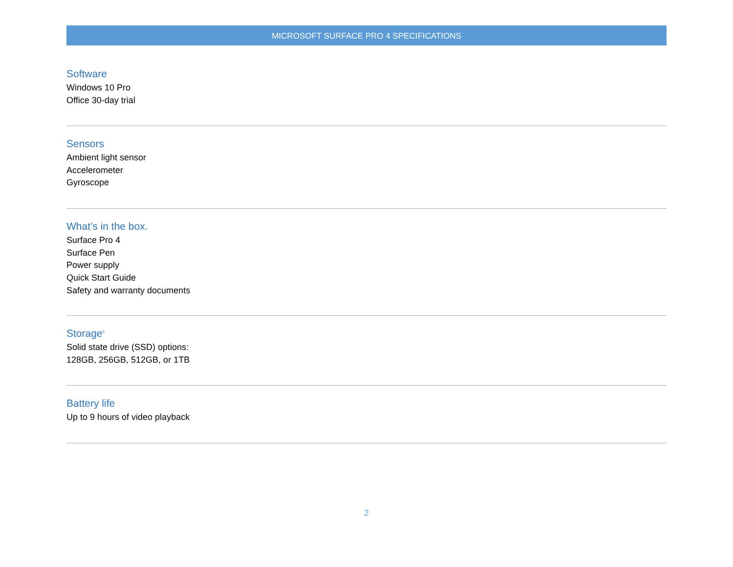MICROSOFT SURFACE PRO 4 SPECIFICATIONS
Software
Windows 10 Pro
Office 30-day trial
Sensors
Ambient light sensor
Accelerometer
Gyroscope
What’s in the box.
Surface Pro 4
Surface Pen
Power supply
Quick Start Guide
Safety and warranty documents
Storage<sup>5</sup>
Solid state drive (SSD) options:
128GB, 256GB, 512GB, or 1TB
Battery life
Up to 9 hours of video playback
2